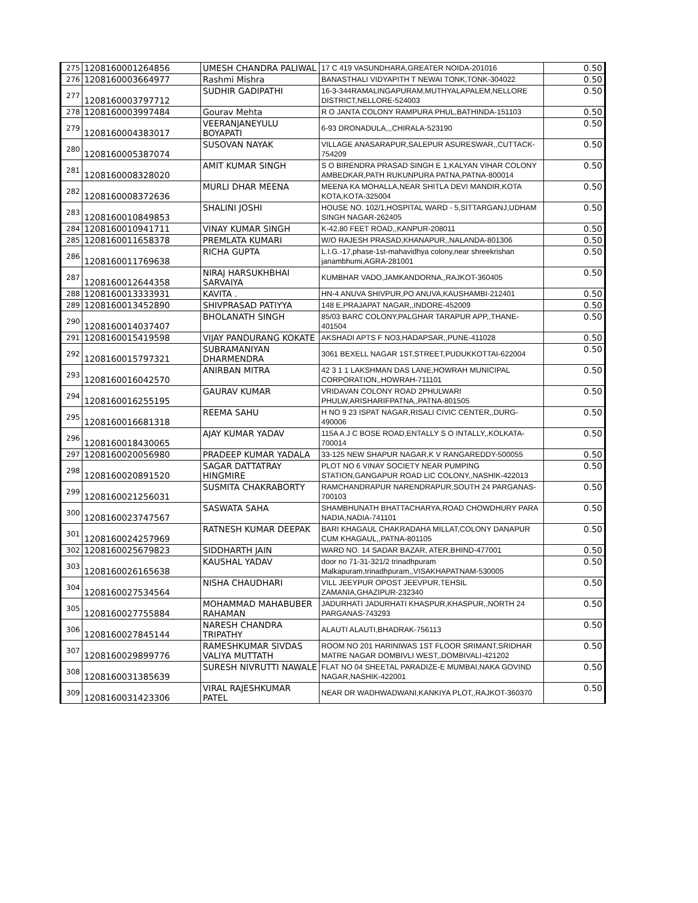| 275 | 1208160001264856 | UMESH CHANDRA PALIWAL | 17 C 419 VASUNDHARA,GREATER NOIDA-201016 | 0.50 |
| 276 | 1208160003664977 | Rashmi Mishra | BANASTHALI VIDYAPITH T NEWAI TONK,TONK-304022 | 0.50 |
| 277 | 1208160003797712 | SUDHIR GADIPATHI | 16-3-344RAMALINGAPURAM,MUTHYALAPALEM,NELLORE DISTRICT,NELLORE-524003 | 0.50 |
| 278 | 1208160003997484 | Gourav Mehta | R O JANTA COLONY RAMPURA PHUL,BATHINDA-151103 | 0.50 |
| 279 | 1208160004383017 | VEERANJANEYULU BOYAPATI | 6-93 DRONADULA,,,CHIRALA-523190 | 0.50 |
| 280 | 1208160005387074 | SUSOVAN NAYAK | VILLAGE ANASARAPUR,SALEPUR ASURESWAR,,CUTTACK-754209 | 0.50 |
| 281 | 1208160008328020 | AMIT KUMAR SINGH | S O BIRENDRA PRASAD SINGH E 1,KALYAN VIHAR COLONY AMBEDKAR,PATH RUKUNPURA PATNA,PATNA-800014 | 0.50 |
| 282 | 1208160008372636 | MURLI DHAR MEENA | MEENA KA MOHALLA,NEAR SHITLA DEVI MANDIR,KOTA KOTA,KOTA-325004 | 0.50 |
| 283 | 1208160010849853 | SHALINI JOSHI | HOUSE NO. 102/1,HOSPITAL WARD - 5,SITTARGANJ,UDHAM SINGH NAGAR-262405 | 0.50 |
| 284 | 1208160010941711 | VINAY KUMAR SINGH | K-42,80 FEET ROAD,,KANPUR-208011 | 0.50 |
| 285 | 1208160011658378 | PREMLATA KUMARI | W/O RAJESH PRASAD,KHANAPUR,,NALANDA-801306 | 0.50 |
| 286 | 1208160011769638 | RICHA GUPTA | L.I.G.-17,phase-1st-mahavidhya colony,near shreekrishan janambhumi,AGRA-281001 | 0.50 |
| 287 | 1208160012644358 | NIRAJ HARSUKHBHAI SARVAIYA | KUMBHAR VADO,JAMKANDORNA,,RAJKOT-360405 | 0.50 |
| 288 | 1208160013333931 | KAVITA . | HN-4 ANUVA SHIVPUR,PO ANUVA,KAUSHAMBI-212401 | 0.50 |
| 289 | 1208160013452890 | SHIVPRASAD PATIYYA | 148 E,PRAJAPAT NAGAR,,INDORE-452009 | 0.50 |
| 290 | 1208160014037407 | BHOLANATH SINGH | 85/03 BARC COLONY,PALGHAR TARAPUR APP,,THANE-401504 | 0.50 |
| 291 | 1208160015419598 | VIJAY PANDURANG KOKATE | AKSHADI APTS F NO3,HADAPSAR,,PUNE-411028 | 0.50 |
| 292 | 1208160015797321 | SUBRAMANIYAN DHARMENDRA | 3061 BEXELL NAGAR 1ST,STREET,PUDUKKOTTAI-622004 | 0.50 |
| 293 | 1208160016042570 | ANIRBAN MITRA | 42 3 1 1 LAKSHMAN DAS LANE,HOWRAH MUNICIPAL CORPORATION,,HOWRAH-711101 | 0.50 |
| 294 | 1208160016255195 | GAURAV KUMAR | VRIDAVAN COLONY ROAD 2PHULWARI PHULW,ARISHARIFPATNA,,PATNA-801505 | 0.50 |
| 295 | 1208160016681318 | REEMA SAHU | H NO 9 23 ISPAT NAGAR,RISALI CIVIC CENTER,,DURG-490006 | 0.50 |
| 296 | 1208160018430065 | AJAY KUMAR YADAV | 115A A J C BOSE ROAD,ENTALLY S O INTALLY,,KOLKATA-700014 | 0.50 |
| 297 | 1208160020056980 | PRADEEP KUMAR YADALA | 33-125 NEW SHAPUR NAGAR,K V RANGAREDDY-500055 | 0.50 |
| 298 | 1208160020891520 | SAGAR DATTATRAY HINGMIRE | PLOT NO 6 VINAY SOCIETY NEAR PUMPING STATION,GANGAPUR ROAD LIC COLONY,,NASHIK-422013 | 0.50 |
| 299 | 1208160021256031 | SUSMITA CHAKRABORTY | RAMCHANDRAPUR NARENDRAPUR,SOUTH 24 PARGANAS-700103 | 0.50 |
| 300 | 1208160023747567 | SASWATA SAHA | SHAMBHUNATH BHATTACHARYA,ROAD CHOWDHURY PARA NADIA,NADIA-741101 | 0.50 |
| 301 | 1208160024257969 | RATNESH KUMAR DEEPAK | BARI KHAGAUL CHAKRADAHA MILLAT,COLONY DANAPUR CUM KHAGAUL,,PATNA-801105 | 0.50 |
| 302 | 1208160025679823 | SIDDHARTH JAIN | WARD NO. 14 SADAR BAZAR, ATER,BHIND-477001 | 0.50 |
| 303 | 1208160026165638 | KAUSHAL YADAV | door no 71-31-321/2 trinadhpuram Malkapuram,trinadhpuram,,VISAKHAPATNAM-530005 | 0.50 |
| 304 | 1208160027534564 | NISHA CHAUDHARI | VILL JEEYPUR OPOST JEEVPUR,TEHSIL ZAMANIA,GHAZIPUR-232340 | 0.50 |
| 305 | 1208160027755884 | MOHAMMAD MAHABUBER RAHAMAN | JADURHATI JADURHATI KHASPUR,KHASPUR,,NORTH 24 PARGANAS-743293 | 0.50 |
| 306 | 1208160027845144 | NARESH CHANDRA TRIPATHY | ALAUTI ALAUTI,BHADRAK-756113 | 0.50 |
| 307 | 1208160029899776 | RAMESHKUMAR SIVDAS VALIYA MUTTATH | ROOM NO 201 HARINIWAS 1ST FLOOR SRIMANT,SRIDHAR MATRE NAGAR DOMBIVLI WEST,,DOMBIVALI-421202 | 0.50 |
| 308 | 1208160031385639 | SURESH NIVRUTTI NAWALE | FLAT NO 04 SHEETAL PARADIZE-E MUMBAI,NAKA GOVIND NAGAR,NASHIK-422001 | 0.50 |
| 309 | 1208160031423306 | VIRAL RAJESHKUMAR PATEL | NEAR DR WADHWADWANI,KANKIYA PLOT,,RAJKOT-360370 | 0.50 |